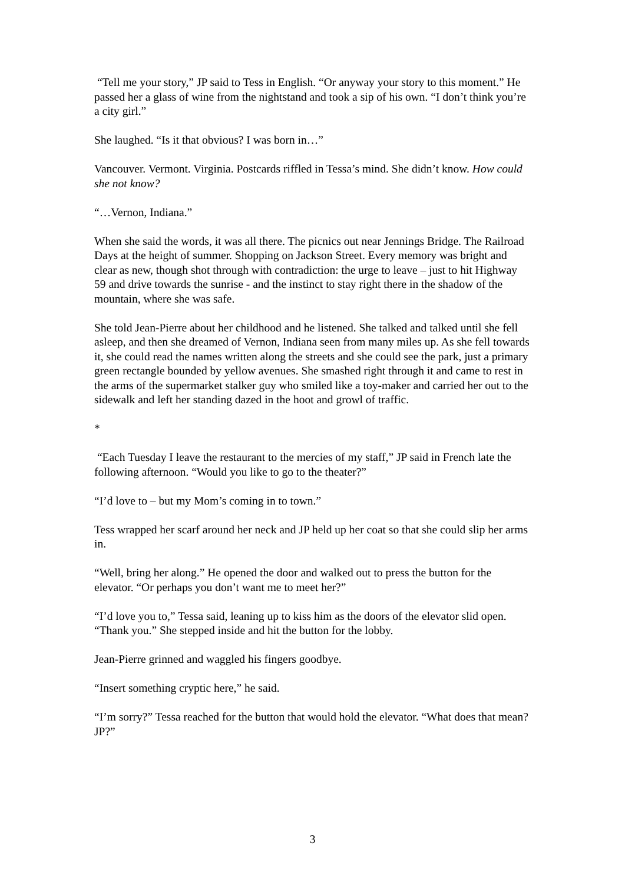“Tell me your story,” JP said to Tess in English. “Or anyway your story to this moment.” He passed her a glass of wine from the nightstand and took a sip of his own. “I don’t think you’re a city girl.”
She laughed. “Is it that obvious? I was born in…”
Vancouver. Vermont. Virginia. Postcards riffled in Tessa’s mind. She didn’t know. How could she not know?
“…Vernon, Indiana.”
When she said the words, it was all there. The picnics out near Jennings Bridge. The Railroad Days at the height of summer. Shopping on Jackson Street. Every memory was bright and clear as new, though shot through with contradiction: the urge to leave – just to hit Highway 59 and drive towards the sunrise - and the instinct to stay right there in the shadow of the mountain, where she was safe.
She told Jean-Pierre about her childhood and he listened. She talked and talked until she fell asleep, and then she dreamed of Vernon, Indiana seen from many miles up. As she fell towards it, she could read the names written along the streets and she could see the park, just a primary green rectangle bounded by yellow avenues. She smashed right through it and came to rest in the arms of the supermarket stalker guy who smiled like a toy-maker and carried her out to the sidewalk and left her standing dazed in the hoot and growl of traffic.
*
“Each Tuesday I leave the restaurant to the mercies of my staff,” JP said in French late the following afternoon. “Would you like to go to the theater?”
“I’d love to – but my Mom’s coming in to town.”
Tess wrapped her scarf around her neck and JP held up her coat so that she could slip her arms in.
“Well, bring her along.” He opened the door and walked out to press the button for the elevator. “Or perhaps you don’t want me to meet her?”
“I’d love you to,” Tessa said, leaning up to kiss him as the doors of the elevator slid open. “Thank you.” She stepped inside and hit the button for the lobby.
Jean-Pierre grinned and waggled his fingers goodbye.
“Insert something cryptic here,” he said.
“I’m sorry?” Tessa reached for the button that would hold the elevator. “What does that mean? JP?”
3